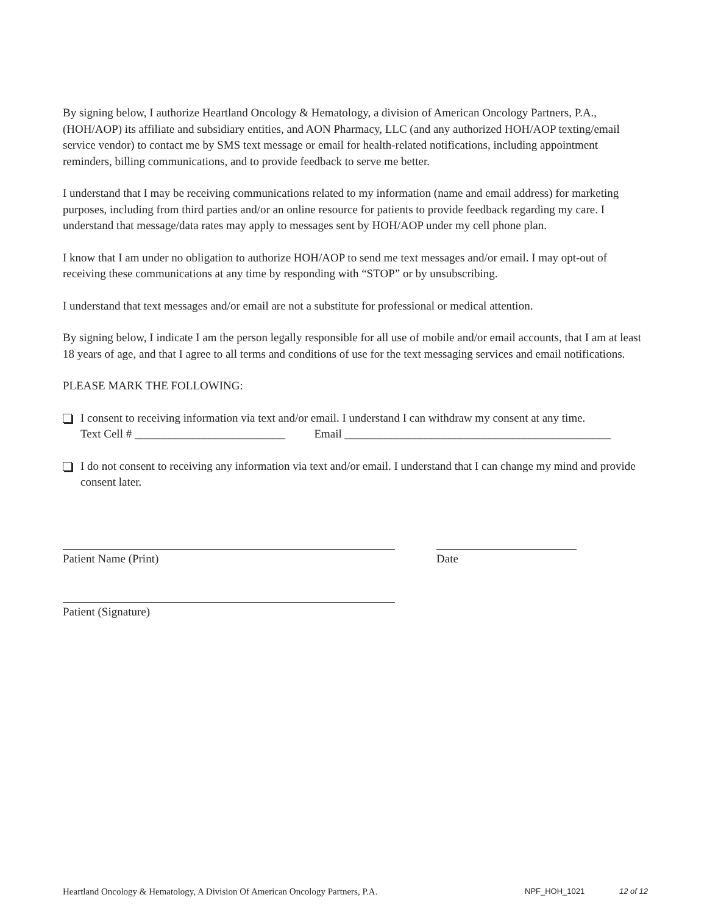By signing below, I authorize Heartland Oncology & Hematology, a division of American Oncology Partners, P.A., (HOH/AOP) its affiliate and subsidiary entities, and AON Pharmacy, LLC (and any authorized HOH/AOP texting/email service vendor) to contact me by SMS text message or email for health-related notifications, including appointment reminders, billing communications, and to provide feedback to serve me better.
I understand that I may be receiving communications related to my information (name and email address) for marketing purposes, including from third parties and/or an online resource for patients to provide feedback regarding my care. I understand that message/data rates may apply to messages sent by HOH/AOP under my cell phone plan.
I know that I am under no obligation to authorize HOH/AOP to send me text messages and/or email. I may opt-out of receiving these communications at any time by responding with “STOP” or by unsubscribing.
I understand that text messages and/or email are not a substitute for professional or medical attention.
By signing below, I indicate I am the person legally responsible for all use of mobile and/or email accounts, that I am at least 18 years of age, and that I agree to all terms and conditions of use for the text messaging services and email notifications.
PLEASE MARK THE FOLLOWING:
I consent to receiving information via text and/or email. I understand I can withdraw my consent at any time.
Text Cell # __________________________ Email ______________________________________________
I do not consent to receiving any information via text and/or email. I understand that I can change my mind and provide consent later.
Patient Name (Print) Date
Patient (Signature)
Heartland Oncology & Hematology, A Division Of American Oncology Partners, P.A. NPF_HOH_1021 12 of 12